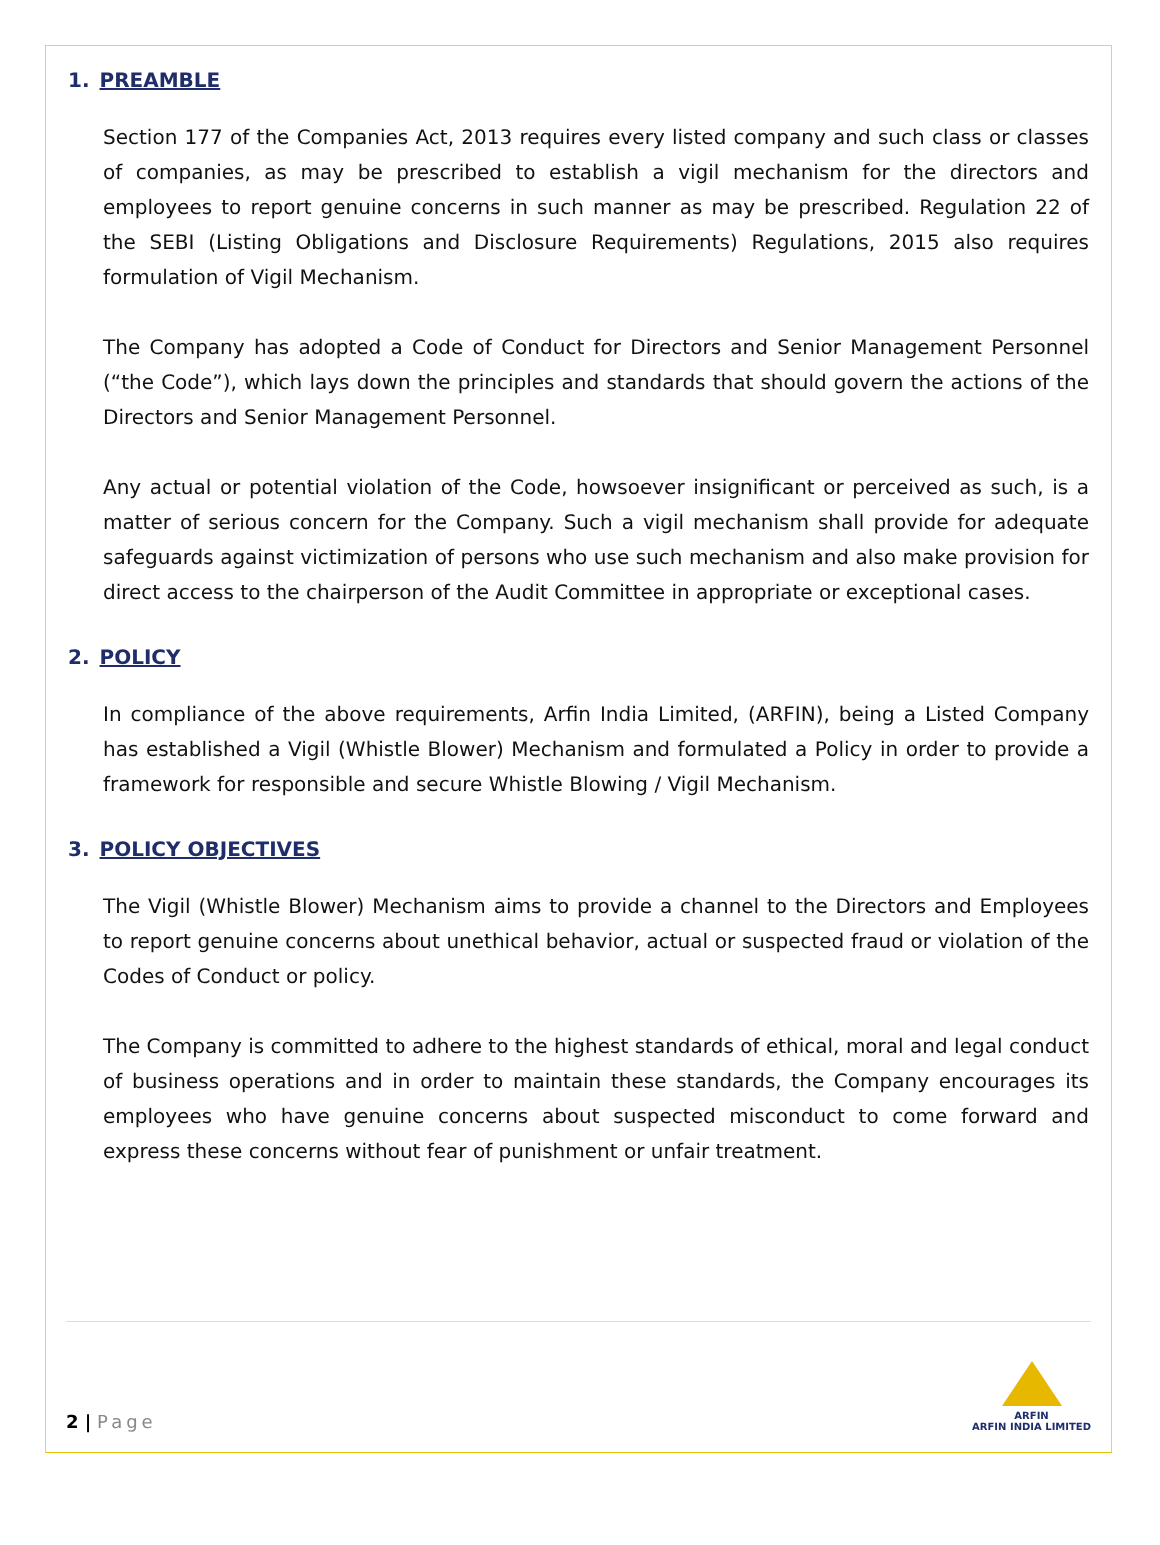1. PREAMBLE
Section 177 of the Companies Act, 2013 requires every listed company and such class or classes of companies, as may be prescribed to establish a vigil mechanism for the directors and employees to report genuine concerns in such manner as may be prescribed. Regulation 22 of the SEBI (Listing Obligations and Disclosure Requirements) Regulations, 2015 also requires formulation of Vigil Mechanism.
The Company has adopted a Code of Conduct for Directors and Senior Management Personnel (“the Code”), which lays down the principles and standards that should govern the actions of the Directors and Senior Management Personnel.
Any actual or potential violation of the Code, howsoever insignificant or perceived as such, is a matter of serious concern for the Company. Such a vigil mechanism shall provide for adequate safeguards against victimization of persons who use such mechanism and also make provision for direct access to the chairperson of the Audit Committee in appropriate or exceptional cases.
2. POLICY
In compliance of the above requirements, Arfin India Limited, (ARFIN), being a Listed Company has established a Vigil (Whistle Blower) Mechanism and formulated a Policy in order to provide a framework for responsible and secure Whistle Blowing / Vigil Mechanism.
3. POLICY OBJECTIVES
The Vigil (Whistle Blower) Mechanism aims to provide a channel to the Directors and Employees to report genuine concerns about unethical behavior, actual or suspected fraud or violation of the Codes of Conduct or policy.
The Company is committed to adhere to the highest standards of ethical, moral and legal conduct of business operations and in order to maintain these standards, the Company encourages its employees who have genuine concerns about suspected misconduct to come forward and express these concerns without fear of punishment or unfair treatment.
2 | Page
ARFIN
ARFIN INDIA LIMITED